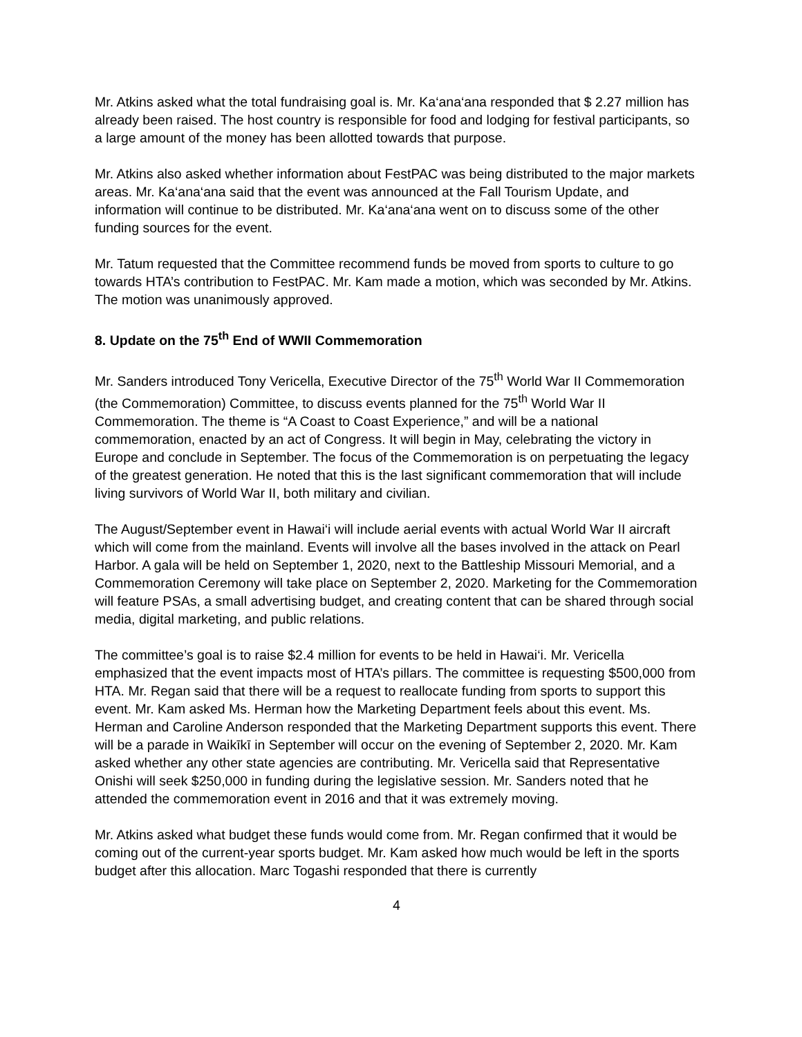Mr. Atkins asked what the total fundraising goal is. Mr. Ka‘ana‘ana responded that $ 2.27 million has already been raised. The host country is responsible for food and lodging for festival participants, so a large amount of the money has been allotted towards that purpose.
Mr. Atkins also asked whether information about FestPAC was being distributed to the major markets areas. Mr. Ka‘ana‘ana said that the event was announced at the Fall Tourism Update, and information will continue to be distributed. Mr. Ka‘ana‘ana went on to discuss some of the other funding sources for the event.
Mr. Tatum requested that the Committee recommend funds be moved from sports to culture to go towards HTA’s contribution to FestPAC. Mr. Kam made a motion, which was seconded by Mr. Atkins. The motion was unanimously approved.
8. Update on the 75<sup>th</sup> End of WWII Commemoration
Mr. Sanders introduced Tony Vericella, Executive Director of the 75<sup>th</sup> World War II Commemoration (the Commemoration) Committee, to discuss events planned for the 75<sup>th</sup> World War II Commemoration. The theme is “A Coast to Coast Experience,” and will be a national commemoration, enacted by an act of Congress. It will begin in May, celebrating the victory in Europe and conclude in September. The focus of the Commemoration is on perpetuating the legacy of the greatest generation. He noted that this is the last significant commemoration that will include living survivors of World War II, both military and civilian.
The August/September event in Hawai‘i will include aerial events with actual World War II aircraft which will come from the mainland. Events will involve all the bases involved in the attack on Pearl Harbor. A gala will be held on September 1, 2020, next to the Battleship Missouri Memorial, and a Commemoration Ceremony will take place on September 2, 2020. Marketing for the Commemoration will feature PSAs, a small advertising budget, and creating content that can be shared through social media, digital marketing, and public relations.
The committee’s goal is to raise $2.4 million for events to be held in Hawai‘i. Mr. Vericella emphasized that the event impacts most of HTA’s pillars. The committee is requesting $500,000 from HTA. Mr. Regan said that there will be a request to reallocate funding from sports to support this event. Mr. Kam asked Ms. Herman how the Marketing Department feels about this event. Ms. Herman and Caroline Anderson responded that the Marketing Department supports this event. There will be a parade in Waikīkī in September will occur on the evening of September 2, 2020. Mr. Kam asked whether any other state agencies are contributing. Mr. Vericella said that Representative Onishi will seek $250,000 in funding during the legislative session. Mr. Sanders noted that he attended the commemoration event in 2016 and that it was extremely moving.
Mr. Atkins asked what budget these funds would come from. Mr. Regan confirmed that it would be coming out of the current-year sports budget. Mr. Kam asked how much would be left in the sports budget after this allocation. Marc Togashi responded that there is currently
4